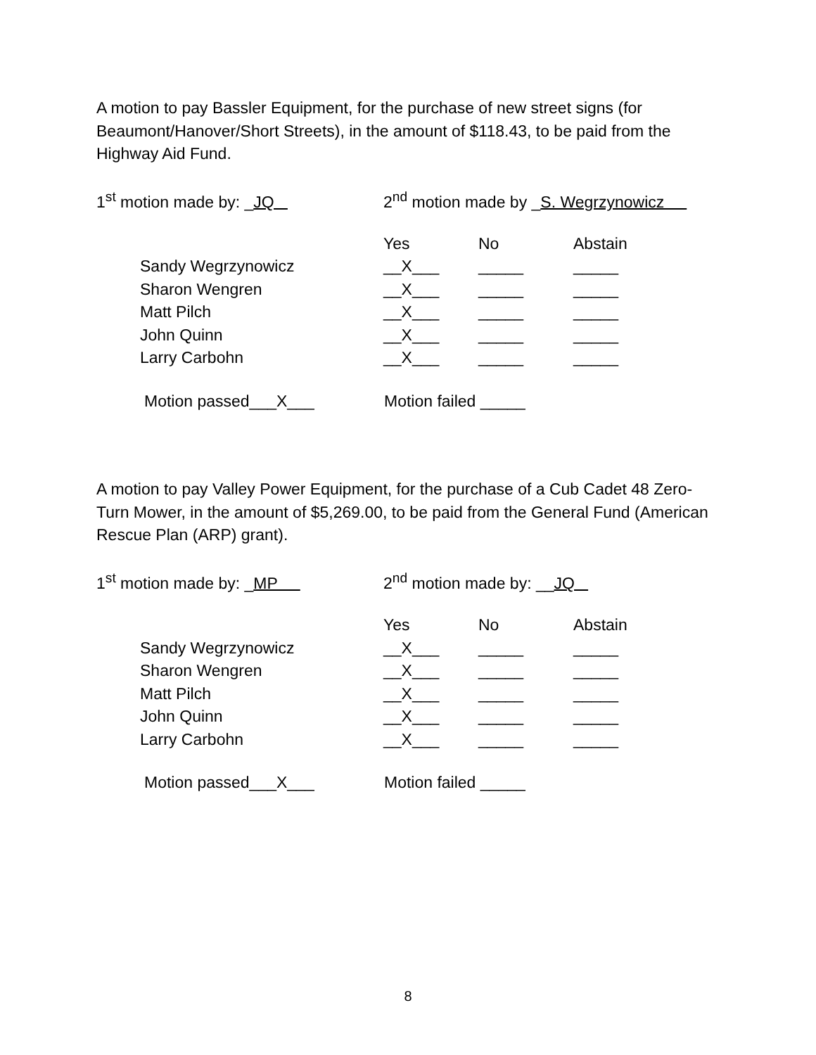A motion to pay Bassler Equipment, for the purchase of new street signs (for Beaumont/Hanover/Short Streets), in the amount of $118.43, to be paid from the Highway Aid Fund.
1<sup>st</sup> motion made by: _JQ 2<sup>nd</sup> motion made by _S. Wegrzynowicz
| | Yes | No | Abstain |
| Sandy Wegrzynowicz | __X___ | _____ | _____ |
| Sharon Wengren | __X___ | _____ | _____ |
| Matt Pilch | __X___ | _____ | _____ |
| John Quinn | __X___ | _____ | _____ |
| Larry Carbohn | __X___ | _____ | _____ |
Motion passed___X___ Motion failed _____
A motion to pay Valley Power Equipment, for the purchase of a Cub Cadet 48 Zero-Turn Mower, in the amount of $5,269.00, to be paid from the General Fund (American Rescue Plan (ARP) grant).
1<sup>st</sup> motion made by: _MP 2<sup>nd</sup> motion made by: __JQ
| | Yes | No | Abstain |
| Sandy Wegrzynowicz | __X___ | _____ | _____ |
| Sharon Wengren | __X___ | _____ | _____ |
| Matt Pilch | __X___ | _____ | _____ |
| John Quinn | __X___ | _____ | _____ |
| Larry Carbohn | __X___ | _____ | _____ |
Motion passed___X___ Motion failed _____
8